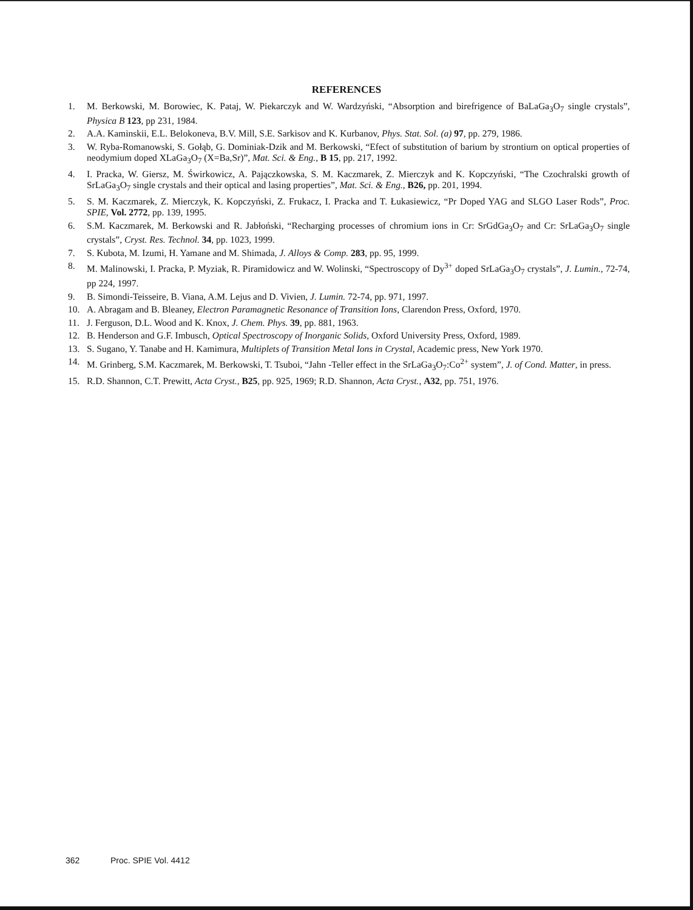REFERENCES
1. M. Berkowski, M. Borowiec, K. Pataj, W. Piekarczyk and W. Wardzyński, “Absorption and birefrigence of BaLaGa<sub>3</sub>O<sub>7</sub> single crystals”, Physica B 123, pp 231, 1984.
2. A.A. Kaminskii, E.L. Belokoneva, B.V. Mill, S.E. Sarkisov and K. Kurbanov, Phys. Stat. Sol. (a) 97, pp. 279, 1986.
3. W. Ryba-Romanowski, S. Gołąb, G. Dominiak-Dzik and M. Berkowski, “Efect of substitution of barium by strontium on optical properties of neodymium doped XLaGa<sub>3</sub>O<sub>7</sub> (X=Ba,Sr)”, Mat. Sci. & Eng., B 15, pp. 217, 1992.
4. I. Pracka, W. Giersz, M. Świrkowicz, A. Pajączkowska, S. M. Kaczmarek, Z. Mierczyk and K. Kopczyński, “The Czochralski growth of SrLaGa<sub>3</sub>O<sub>7</sub> single crystals and their optical and lasing properties”, Mat. Sci. & Eng., B26, pp. 201, 1994.
5. S. M. Kaczmarek, Z. Mierczyk, K. Kopczyński, Z. Frukacz, I. Pracka and T. Łukasiewicz, “Pr Doped YAG and SLGO Laser Rods”, Proc. SPIE, Vol. 2772, pp. 139, 1995.
6. S.M. Kaczmarek, M. Berkowski and R. Jabłoński, “Recharging processes of chromium ions in Cr: SrGdGa<sub>3</sub>O<sub>7</sub> and Cr: SrLaGa<sub>3</sub>O<sub>7</sub> single crystals”, Cryst. Res. Technol. 34, pp. 1023, 1999.
7. S. Kubota, M. Izumi, H. Yamane and M. Shimada, J. Alloys & Comp. 283, pp. 95, 1999.
8. M. Malinowski, I. Pracka, P. Myziak, R. Piramidowicz and W. Wolinski, “Spectroscopy of Dy<sup>3+</sup> doped SrLaGa<sub>3</sub>O<sub>7</sub> crystals”, J. Lumin., 72-74, pp 224, 1997.
9. B. Simondi-Teisseire, B. Viana, A.M. Lejus and D. Vivien, J. Lumin. 72-74, pp. 971, 1997.
10. A. Abragam and B. Bleaney, Electron Paramagnetic Resonance of Transition Ions, Clarendon Press, Oxford, 1970.
11. J. Ferguson, D.L. Wood and K. Knox, J. Chem. Phys. 39, pp. 881, 1963.
12. B. Henderson and G.F. Imbusch, Optical Spectroscopy of Inorganic Solids, Oxford University Press, Oxford, 1989.
13. S. Sugano, Y. Tanabe and H. Kamimura, Multiplets of Transition Metal Ions in Crystal, Academic press, New York 1970.
14. M. Grinberg, S.M. Kaczmarek, M. Berkowski, T. Tsuboi, “Jahn -Teller effect in the SrLaGa<sub>3</sub>O<sub>7</sub>:Co<sup>2+</sup> system”, J. of Cond. Matter, in press.
15. R.D. Shannon, C.T. Prewitt, Acta Cryst., B25, pp. 925, 1969; R.D. Shannon, Acta Cryst., A32, pp. 751, 1976.
362 Proc. SPIE Vol. 4412